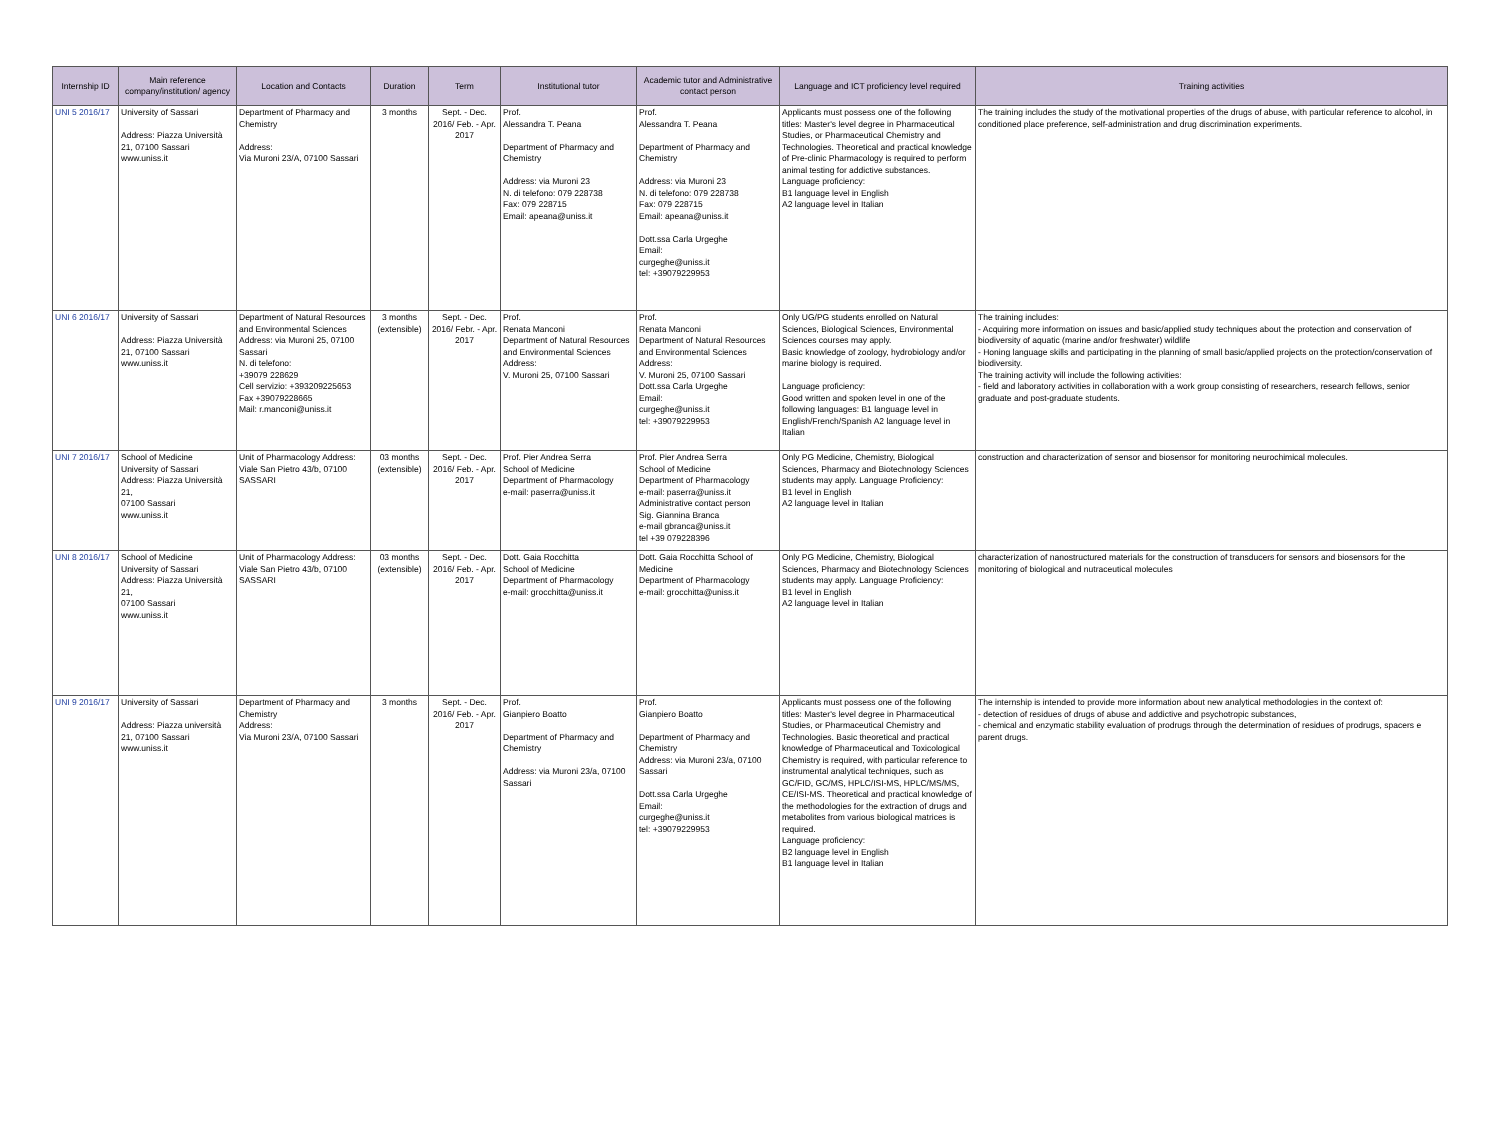| Internship ID | Main reference company/institution/ agency | Location and Contacts | Duration | Term | Institutional tutor | Academic tutor and Administrative contact person | Language and ICT proficiency level required | Training activities |
| --- | --- | --- | --- | --- | --- | --- | --- | --- |
| UNI 5 2016/17 | University of Sassari Address: Piazza Università 21, 07100 Sassari www.uniss.it | Department of Pharmacy and Chemistry Address: Via Muroni 23/A, 07100 Sassari | 3 months | Sept. - Dec. 2016/ Feb. - Apr. 2017 | Prof. Alessandra T. Peana Department of Pharmacy and Chemistry Address: via Muroni 23 N. di telefono: 079 228738 Fax: 079 228715 Email: apeana@uniss.it | Prof. Alessandra T. Peana Department of Pharmacy and Chemistry Address: via Muroni 23 N. di telefono: 079 228738 Fax: 079 228715 Email: apeana@uniss.it Dott.ssa Carla Urgeghe Email: curgeghe@uniss.it tel: +39079229953 | Applicants must possess one of the following titles: Master's level degree in Pharmaceutical Studies, or Pharmaceutical Chemistry and Technologies. Theoretical and practical knowledge of Pre-clinic Pharmacology is required to perform animal testing for addictive substances. Language proficiency: B1 language level in English A2 language level in Italian | The training includes the study of the motivational properties of the drugs of abuse, with particular reference to alcohol, in conditioned place preference, self-administration and drug discrimination experiments. |
| UNI 6 2016/17 | University of Sassari Address: Piazza Università 21, 07100 Sassari www.uniss.it | Department of Natural Resources and Environmental Sciences Address: via Muroni 25, 07100 Sassari N. di telefono: +39079 228629 Cell servizio: +393209225653 Fax +39079228665 Mail: r.manconi@uniss.it | 3 months (extensible) | Sept. - Dec. 2016/ Febr. - Apr. 2017 | Prof. Renata Manconi Department of Natural Resources and Environmental Sciences Address: V. Muroni 25, 07100 Sassari | Prof. Renata Manconi Department of Natural Resources and Environmental Sciences Address: V. Muroni 25, 07100 Sassari Dott.ssa Carla Urgeghe Email: curgeghe@uniss.it tel: +39079229953 | Only UG/PG students enrolled on Natural Sciences, Biological Sciences, Environmental Sciences courses may apply. Basic knowledge of zoology, hydrobiology and/or marine biology is required. Language proficiency: Good written and spoken level in one of the following languages: B1 language level in English/French/Spanish A2 language level in Italian | The training includes: - Acquiring more information on issues and basic/applied study techniques about the protection and conservation of biodiversity of aquatic (marine and/or freshwater) wildlife - Honing language skills and participating in the planning of small basic/applied projects on the protection/conservation of biodiversity. The training activity will include the following activities: - field and laboratory activities in collaboration with a work group consisting of researchers, research fellows, senior graduate and post-graduate students. |
| UNI 7 2016/17 | School of Medicine University of Sassari Address: Piazza Università 21, 07100 Sassari www.uniss.it | Unit of Pharmacology Address: Viale San Pietro 43/b, 07100 SASSARI | 03 months (extensible) | Sept. - Dec. 2016/ Feb. - Apr. 2017 | Prof. Pier Andrea Serra School of Medicine Department of Pharmacology e-mail: paserra@uniss.it | Prof. Pier Andrea Serra School of Medicine Department of Pharmacology e-mail: paserra@uniss.it Administrative contact person Sig. Giannina Branca e-mail gbranca@uniss.it tel +39 079228396 | Only PG Medicine, Chemistry, Biological Sciences, Pharmacy and Biotechnology Sciences students may apply. Language Proficiency: B1 level in English A2 language level in Italian | construction and characterization of sensor and biosensor for monitoring neurochimical molecules. |
| UNI 8 2016/17 | School of Medicine University of Sassari Address: Piazza Università 21, 07100 Sassari www.uniss.it | Unit of Pharmacology Address: Viale San Pietro 43/b, 07100 SASSARI | 03 months (extensible) | Sept. - Dec. 2016/ Feb. - Apr. 2017 | Dott. Gaia Rocchitta School of Medicine Department of Pharmacology e-mail: grocchitta@uniss.it | Dott. Gaia Rocchitta School of Medicine Department of Pharmacology e-mail: grocchitta@uniss.it | Only PG Medicine, Chemistry, Biological Sciences, Pharmacy and Biotechnology Sciences students may apply. Language Proficiency: B1 level in English A2 language level in Italian | characterization of nanostructured materials for the construction of transducers for sensors and biosensors for the monitoring of biological and nutraceutical molecules |
| UNI 9 2016/17 | University of Sassari Address: Piazza università 21, 07100 Sassari www.uniss.it | Department of Pharmacy and Chemistry Address: Via Muroni 23/A, 07100 Sassari | 3 months | Sept. - Dec. 2016/ Feb. - Apr. 2017 | Prof. Gianpiero Boatto Department of Pharmacy and Chemistry Address: via Muroni 23/a, 07100 Sassari | Prof. Gianpiero Boatto Department of Pharmacy and Chemistry Address: via Muroni 23/a, 07100 Sassari Dott.ssa Carla Urgeghe Email: curgeghe@uniss.it tel: +39079229953 | Applicants must possess one of the following titles: Master's level degree in Pharmaceutical Studies, or Pharmaceutical Chemistry and Technologies. Basic theoretical and practical knowledge of Pharmaceutical and Toxicological Chemistry is required, with particular reference to instrumental analytical techniques, such as GC/FID, GC/MS, HPLC/ISI-MS, HPLC/MS/MS, CE/ISI-MS. Theoretical and practical knowledge of the methodologies for the extraction of drugs and metabolites from various biological matrices is required. Language proficiency: B2 language level in English B1 language level in Italian | The internship is intended to provide more information about new analytical methodologies in the context of: - detection of residues of drugs of abuse and addictive and psychotropic substances, - chemical and enzymatic stability evaluation of prodrugs through the determination of residues of prodrugs, spacers e parent drugs. |